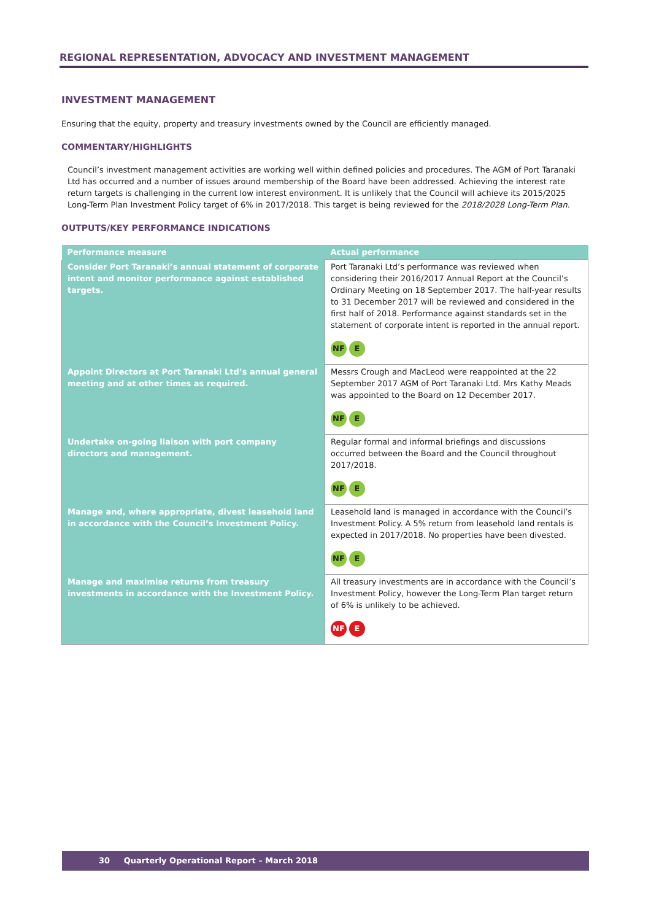REGIONAL REPRESENTATION, ADVOCACY AND INVESTMENT MANAGEMENT
INVESTMENT MANAGEMENT
Ensuring that the equity, property and treasury investments owned by the Council are efficiently managed.
COMMENTARY/HIGHLIGHTS
Council’s investment management activities are working well within defined policies and procedures. The AGM of Port Taranaki Ltd has occurred and a number of issues around membership of the Board have been addressed. Achieving the interest rate return targets is challenging in the current low interest environment. It is unlikely that the Council will achieve its 2015/2025 Long-Term Plan Investment Policy target of 6% in 2017/2018. This target is being reviewed for the 2018/2028 Long-Term Plan.
OUTPUTS/KEY PERFORMANCE INDICATIONS
| Performance measure | Actual performance |
| --- | --- |
| Consider Port Taranaki’s annual statement of corporate intent and monitor performance against established targets. | Port Taranaki Ltd’s performance was reviewed when considering their 2016/2017 Annual Report at the Council’s Ordinary Meeting on 18 September 2017. The half-year results to 31 December 2017 will be reviewed and considered in the first half of 2018. Performance against standards set in the statement of corporate intent is reported in the annual report. NF E |
| Appoint Directors at Port Taranaki Ltd’s annual general meeting and at other times as required. | Messrs Crough and MacLeod were reappointed at the 22 September 2017 AGM of Port Taranaki Ltd. Mrs Kathy Meads was appointed to the Board on 12 December 2017. NF E |
| Undertake on-going liaison with port company directors and management. | Regular formal and informal briefings and discussions occurred between the Board and the Council throughout 2017/2018. NF E |
| Manage and, where appropriate, divest leasehold land in accordance with the Council’s Investment Policy. | Leasehold land is managed in accordance with the Council’s Investment Policy. A 5% return from leasehold land rentals is expected in 2017/2018. No properties have been divested. NF E |
| Manage and maximise returns from treasury investments in accordance with the Investment Policy. | All treasury investments are in accordance with the Council’s Investment Policy, however the Long-Term Plan target return of 6% is unlikely to be achieved. NF E |
30 Quarterly Operational Report – March 2018